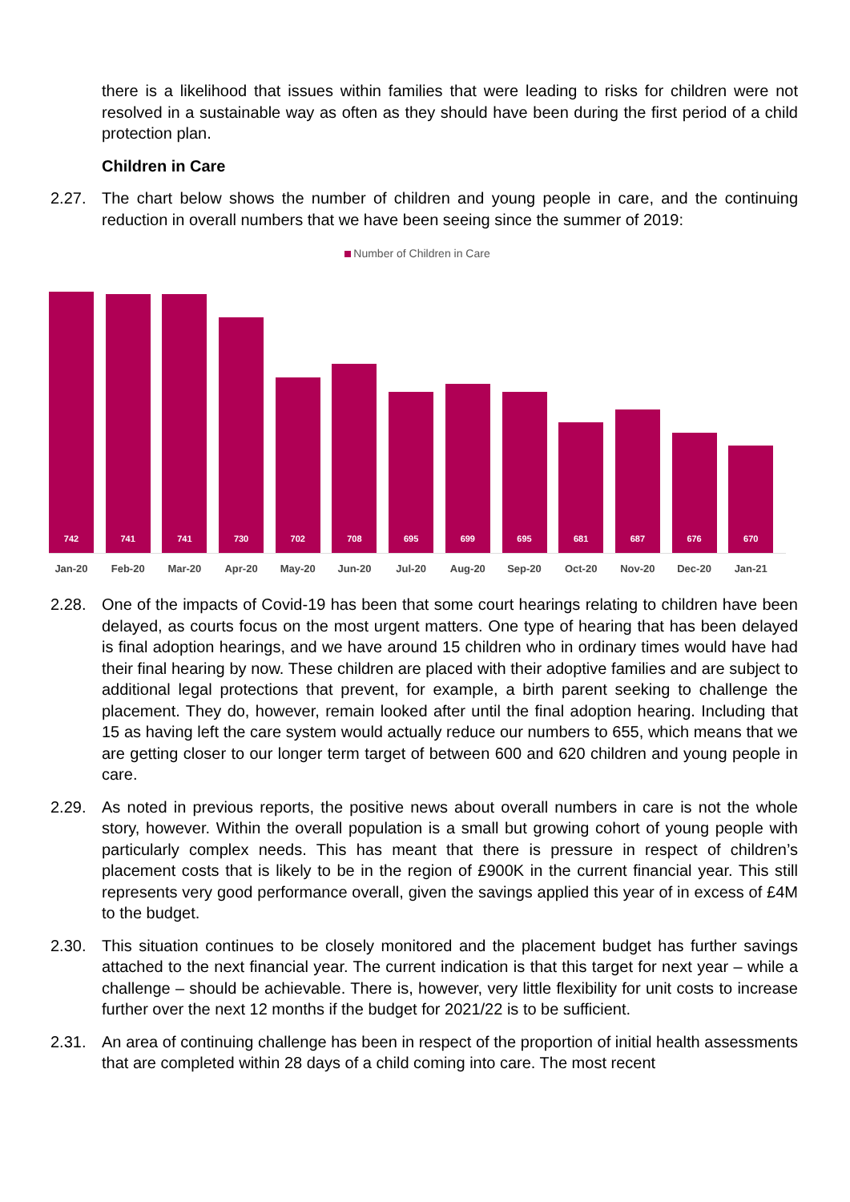there is a likelihood that issues within families that were leading to risks for children were not resolved in a sustainable way as often as they should have been during the first period of a child protection plan.
Children in Care
2.27. The chart below shows the number of children and young people in care, and the continuing reduction in overall numbers that we have been seeing since the summer of 2019:
Number of Children in Care
742
741
741
730
702
708
695
699
695
681
687
676
670
Jan-20 Feb-20 Mar-20 Apr-20 May-20 Jun-20 Jul-20 Aug-20 Sep-20 Oct-20 Nov-20 Dec-20 Jan-21
2.28. One of the impacts of Covid-19 has been that some court hearings relating to children have been delayed, as courts focus on the most urgent matters. One type of hearing that has been delayed is final adoption hearings, and we have around 15 children who in ordinary times would have had their final hearing by now. These children are placed with their adoptive families and are subject to additional legal protections that prevent, for example, a birth parent seeking to challenge the placement. They do, however, remain looked after until the final adoption hearing. Including that 15 as having left the care system would actually reduce our numbers to 655, which means that we are getting closer to our longer term target of between 600 and 620 children and young people in care.
2.29. As noted in previous reports, the positive news about overall numbers in care is not the whole story, however. Within the overall population is a small but growing cohort of young people with particularly complex needs. This has meant that there is pressure in respect of children’s placement costs that is likely to be in the region of £900K in the current financial year. This still represents very good performance overall, given the savings applied this year of in excess of £4M to the budget.
2.30. This situation continues to be closely monitored and the placement budget has further savings attached to the next financial year. The current indication is that this target for next year – while a challenge – should be achievable. There is, however, very little flexibility for unit costs to increase further over the next 12 months if the budget for 2021/22 is to be sufficient.
2.31. An area of continuing challenge has been in respect of the proportion of initial health assessments that are completed within 28 days of a child coming into care. The most recent